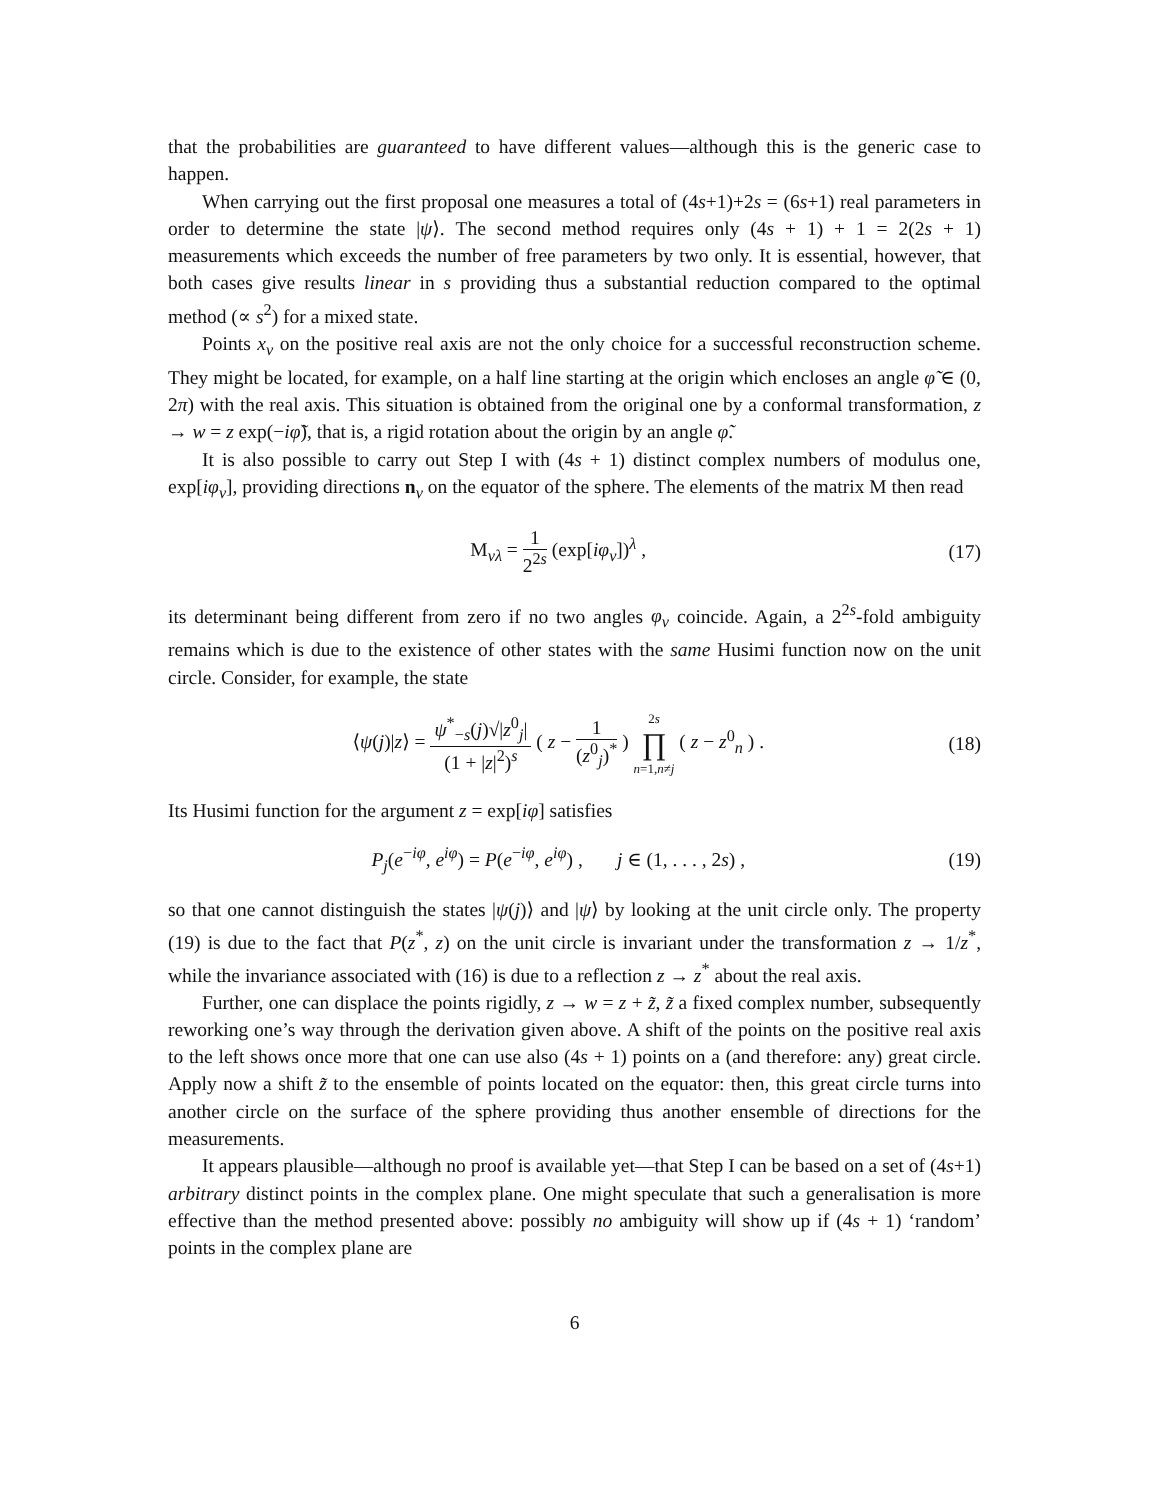that the probabilities are guaranteed to have different values—although this is the generic case to happen.
When carrying out the first proposal one measures a total of (4s+1)+2s = (6s+1) real parameters in order to determine the state |ψ⟩. The second method requires only (4s + 1) + 1 = 2(2s + 1) measurements which exceeds the number of free parameters by two only. It is essential, however, that both cases give results linear in s providing thus a substantial reduction compared to the optimal method (∝ s<sup>2</sup>) for a mixed state.
Points x<sub>ν</sub> on the positive real axis are not the only choice for a successful reconstruction scheme. They might be located, for example, on a half line starting at the origin which encloses an angle φ̃ ∈ (0, 2π) with the real axis. This situation is obtained from the original one by a conformal transformation, z → w = z exp(−iφ̃), that is, a rigid rotation about the origin by an angle φ̃.
It is also possible to carry out Step I with (4s + 1) distinct complex numbers of modulus one, exp[iφ<sub>ν</sub>], providing directions n<sub>ν</sub> on the equator of the sphere. The elements of the matrix M then read
M<sub>νλ</sub> = 1 2<sup>2s</sup> (exp[iφ<sub>ν</sub>])<sup>λ</sup> , (17)
its determinant being different from zero if no two angles φ<sub>ν</sub> coincide. Again, a 2<sup>2s</sup>-fold ambiguity remains which is due to the existence of other states with the same Husimi function now on the unit circle. Consider, for example, the state
⟨ψ(j)|z⟩ = ψ<sup>*</sup><sub>−s</sub>(j)√|z<sup>0</sup><sub>j</sub>| (1 + |z|<sup>2</sup>)<sup>s</sup> ( z − 1 (z<sup>0</sup><sub>j</sub>)<sup>*</sup> ) 2s ∏ n=1,n≠j ( z − z<sup>0</sup><sub>n</sub> ) .
(18)
Its Husimi function for the argument z = exp[iφ] satisfies
P<sub>j</sub>(e<sup>−iφ</sup>, e<sup>iφ</sup>) = P(e<sup>−iφ</sup>, e<sup>iφ</sup>) , j ∈ (1, . . . , 2s) ,
(19)
so that one cannot distinguish the states |ψ(j)⟩ and |ψ⟩ by looking at the unit circle only. The property (19) is due to the fact that P(z<sup>*</sup>, z) on the unit circle is invariant under the transformation z → 1/z<sup>*</sup>, while the invariance associated with (16) is due to a reflection z → z<sup>*</sup> about the real axis.
Further, one can displace the points rigidly, z → w = z + z̃, z̃ a fixed complex number, subsequently reworking one’s way through the derivation given above. A shift of the points on the positive real axis to the left shows once more that one can use also (4s + 1) points on a (and therefore: any) great circle. Apply now a shift z̃ to the ensemble of points located on the equator: then, this great circle turns into another circle on the surface of the sphere providing thus another ensemble of directions for the measurements.
It appears plausible—although no proof is available yet—that Step I can be based on a set of (4s+1) arbitrary distinct points in the complex plane. One might speculate that such a generalisation is more effective than the method presented above: possibly no ambiguity will show up if (4s + 1) ‘random’ points in the complex plane are
6